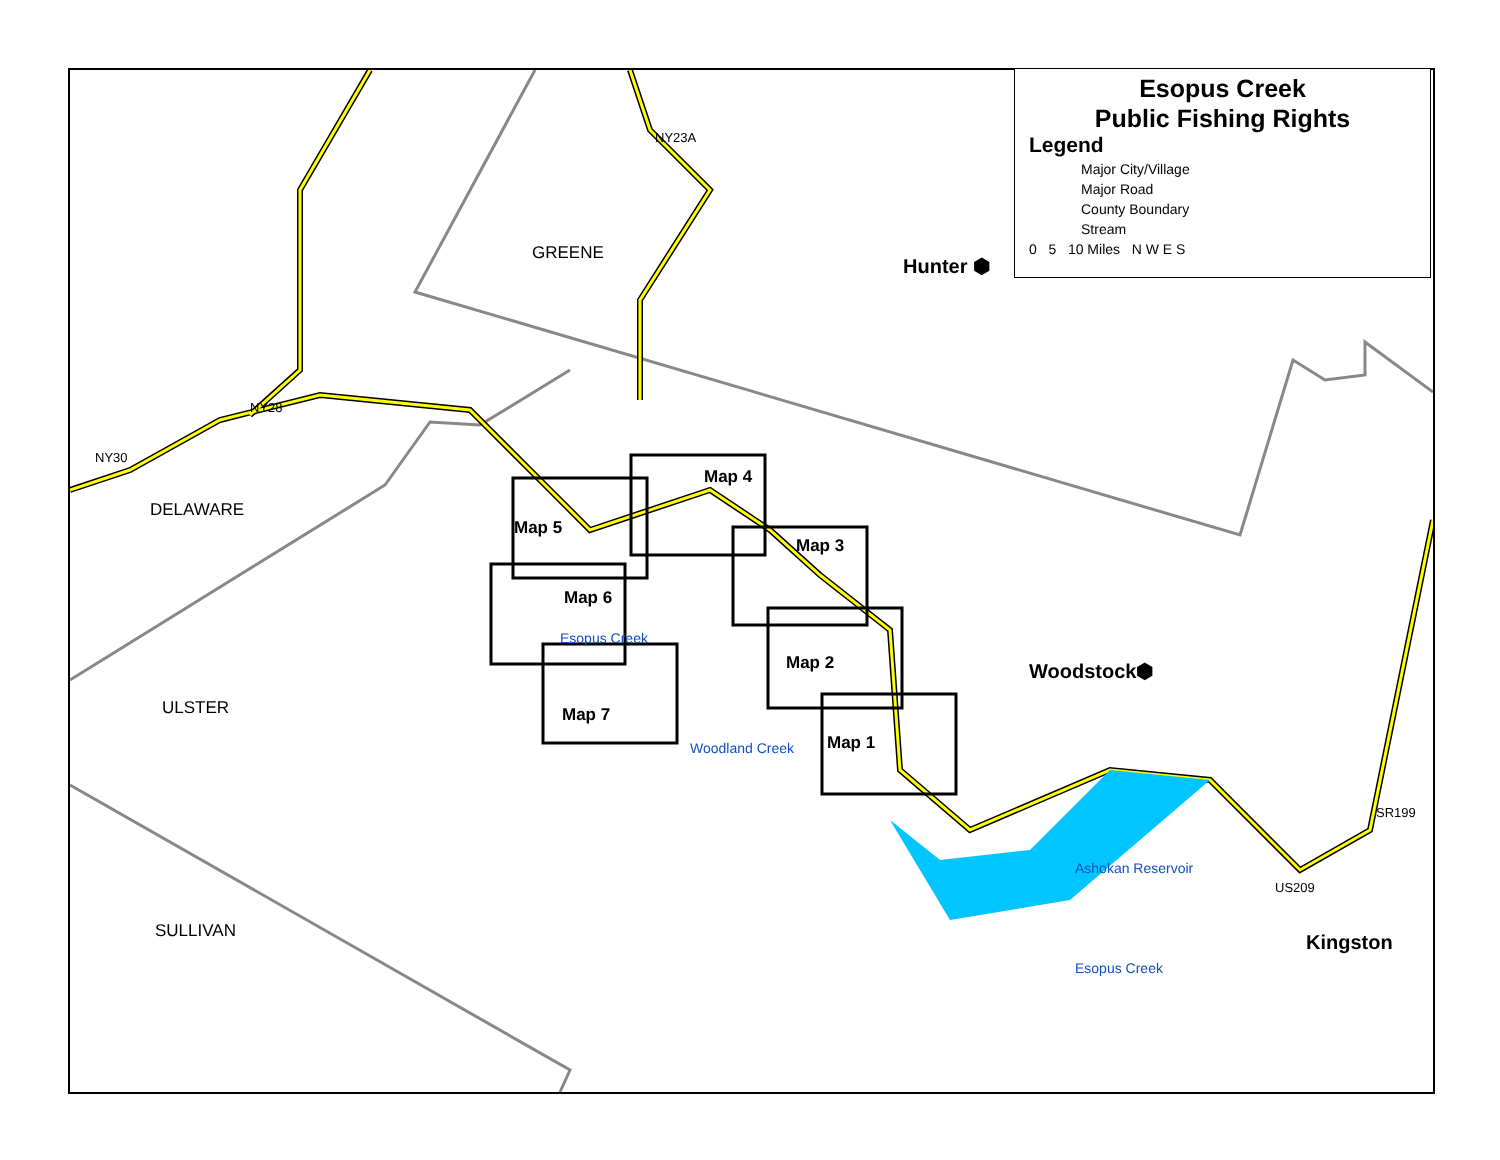GREENE
DELAWARE
ULSTER
SULLIVAN
Hunter ⬢
Woodstock⬢
Kingston
Map 4
Map 5
Map 3
Map 6
Map 2
Map 7
Map 1
Ashokan Reservoir
Esopus Creek
Woodland Creek
Esopus Creek
NY30
NY28
NY23A
SR199
US209
Esopus Creek
Public Fishing Rights
Legend
Major City/Village
Major Road
County Boundary
Stream
0 5 10 Miles N W E S